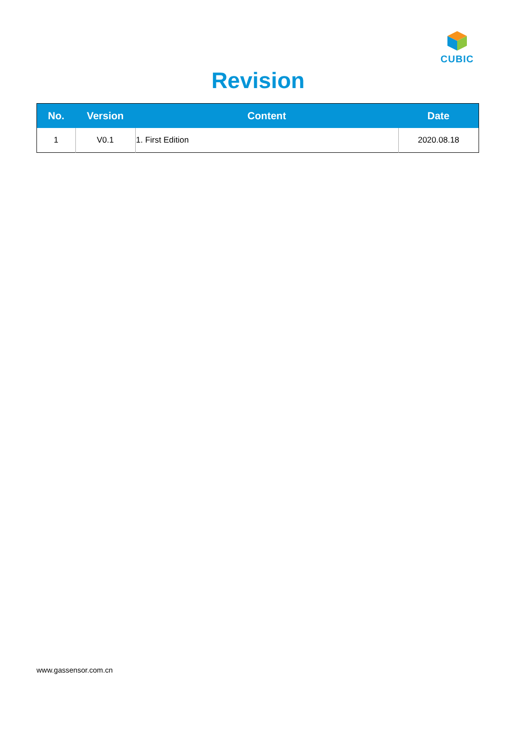CUBIC
Revision
| No. | Version | Content | Date |
| --- | --- | --- | --- |
| 1 | V0.1 | 1. First Edition | 2020.08.18 |
www.gassensor.com.cn